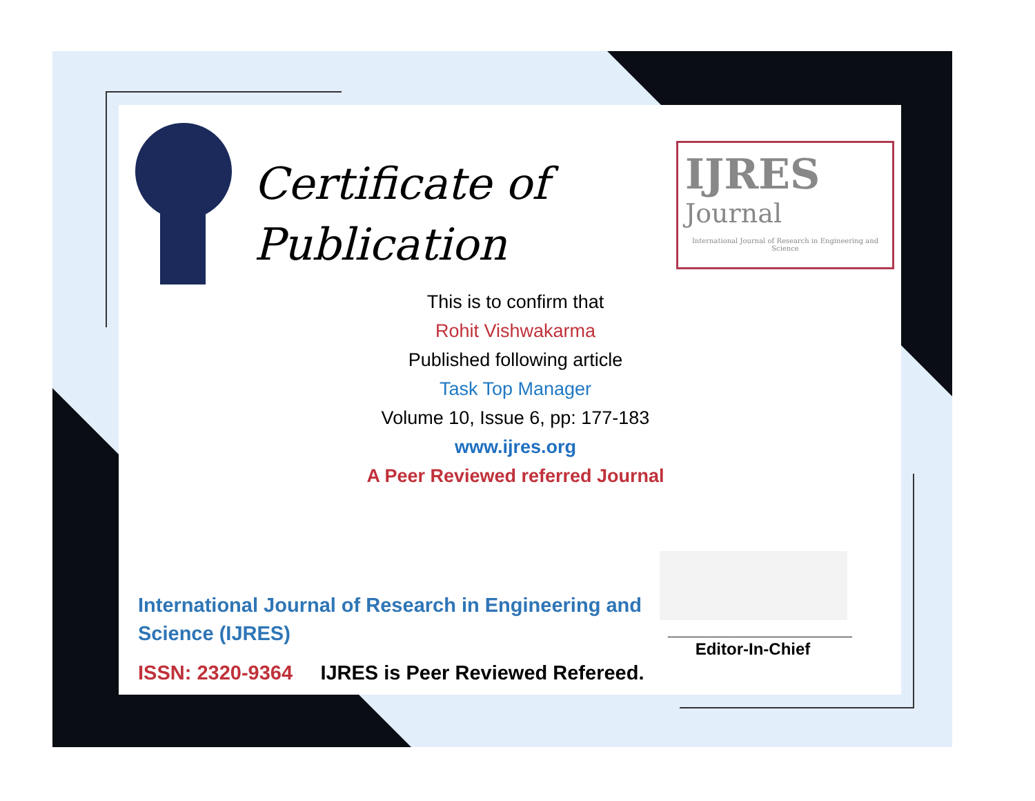Certificate of
Publication
IJRES
Journal
International Journal of Research in Engineering and Science
This is to confirm that
Rohit Vishwakarma
Published following article
Task Top Manager
Volume 10, Issue 6, pp: 177-183
www.ijres.org
A Peer Reviewed referred Journal
____________________
Editor-In-Chief
International Journal of Research in Engineering and Science (IJRES)
ISSN: 2320-9364 IJRES is Peer Reviewed Refereed.